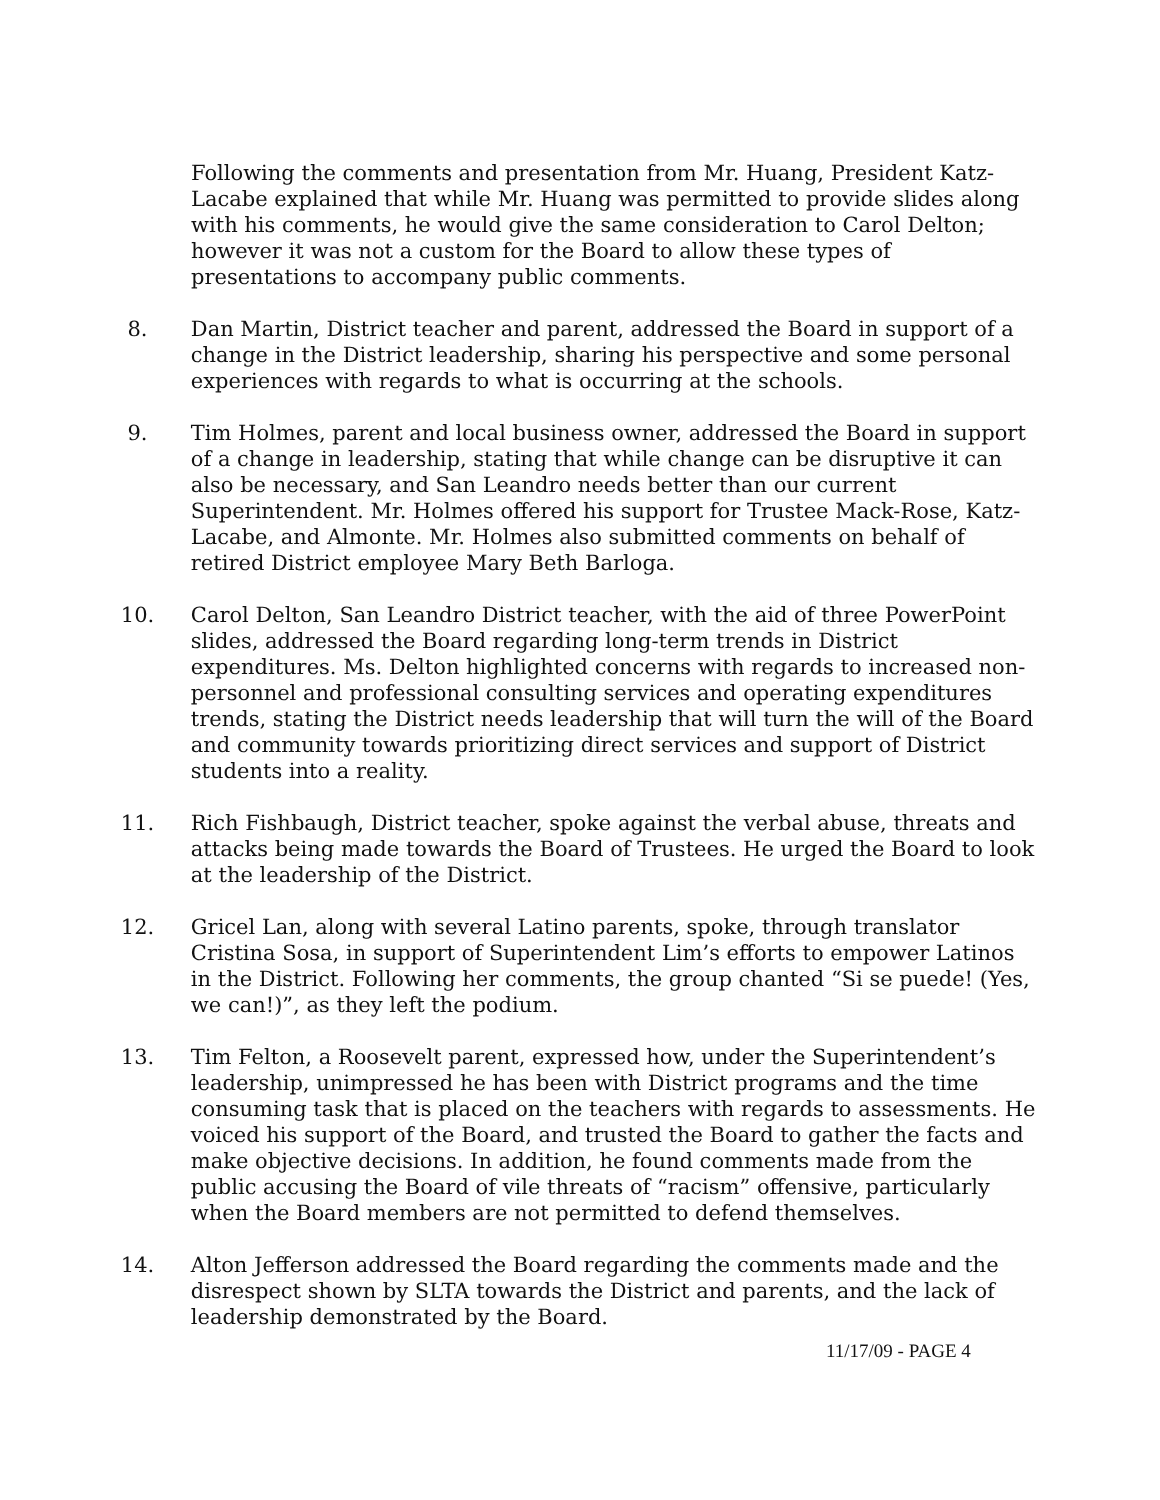Following the comments and presentation from Mr. Huang, President Katz-Lacabe explained that while Mr. Huang was permitted to provide slides along with his comments, he would give the same consideration to Carol Delton; however it was not a custom for the Board to allow these types of presentations to accompany public comments.
8. Dan Martin, District teacher and parent, addressed the Board in support of a change in the District leadership, sharing his perspective and some personal experiences with regards to what is occurring at the schools.
9. Tim Holmes, parent and local business owner, addressed the Board in support of a change in leadership, stating that while change can be disruptive it can also be necessary, and San Leandro needs better than our current Superintendent. Mr. Holmes offered his support for Trustee Mack-Rose, Katz-Lacabe, and Almonte. Mr. Holmes also submitted comments on behalf of retired District employee Mary Beth Barloga.
10. Carol Delton, San Leandro District teacher, with the aid of three PowerPoint slides, addressed the Board regarding long-term trends in District expenditures. Ms. Delton highlighted concerns with regards to increased non-personnel and professional consulting services and operating expenditures trends, stating the District needs leadership that will turn the will of the Board and community towards prioritizing direct services and support of District students into a reality.
11. Rich Fishbaugh, District teacher, spoke against the verbal abuse, threats and attacks being made towards the Board of Trustees. He urged the Board to look at the leadership of the District.
12. Gricel Lan, along with several Latino parents, spoke, through translator Cristina Sosa, in support of Superintendent Lim’s efforts to empower Latinos in the District. Following her comments, the group chanted “Si se puede! (Yes, we can!)”, as they left the podium.
13. Tim Felton, a Roosevelt parent, expressed how, under the Superintendent’s leadership, unimpressed he has been with District programs and the time consuming task that is placed on the teachers with regards to assessments. He voiced his support of the Board, and trusted the Board to gather the facts and make objective decisions. In addition, he found comments made from the public accusing the Board of vile threats of “racism” offensive, particularly when the Board members are not permitted to defend themselves.
14. Alton Jefferson addressed the Board regarding the comments made and the disrespect shown by SLTA towards the District and parents, and the lack of leadership demonstrated by the Board.
11/17/09 - PAGE 4